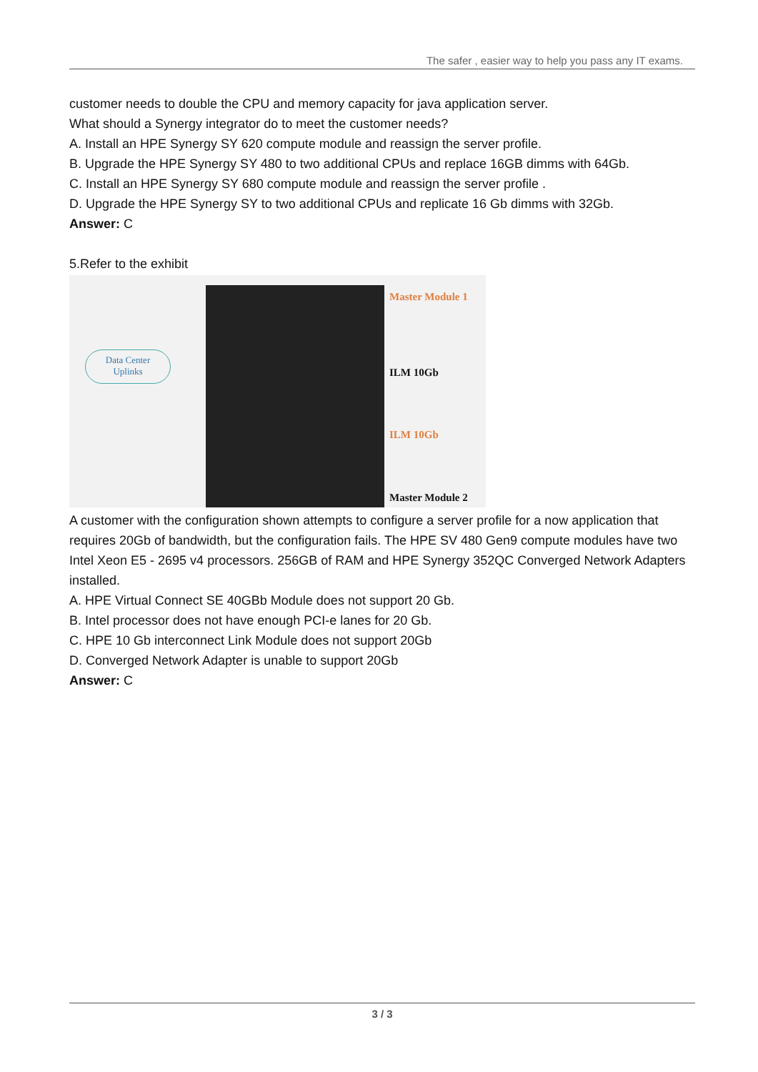The safer , easier way to help you pass any IT exams.
customer needs to double the CPU and memory capacity for java application server.
What should a Synergy integrator do to meet the customer needs?
A. Install an HPE Synergy SY 620 compute module and reassign the server profile.
B. Upgrade the HPE Synergy SY 480 to two additional CPUs and replace 16GB dimms with 64Gb.
C. Install an HPE Synergy SY 680 compute module and reassign the server profile .
D. Upgrade the HPE Synergy SY to two additional CPUs and replicate 16 Gb dimms with 32Gb.
Answer: C
5.Refer to the exhibit
Data Center
Uplinks
Master Module 1
ILM 10Gb
ILM 10Gb
Master Module 2
A customer with the configuration shown attempts to configure a server profile for a now application that requires 20Gb of bandwidth, but the configuration fails. The HPE SV 480 Gen9 compute modules have two Intel Xeon E5 - 2695 v4 processors. 256GB of RAM and HPE Synergy 352QC Converged Network Adapters installed.
A. HPE Virtual Connect SE 40GBb Module does not support 20 Gb.
B. Intel processor does not have enough PCI-e lanes for 20 Gb.
C. HPE 10 Gb interconnect Link Module does not support 20Gb
D. Converged Network Adapter is unable to support 20Gb
Answer: C
3 / 3